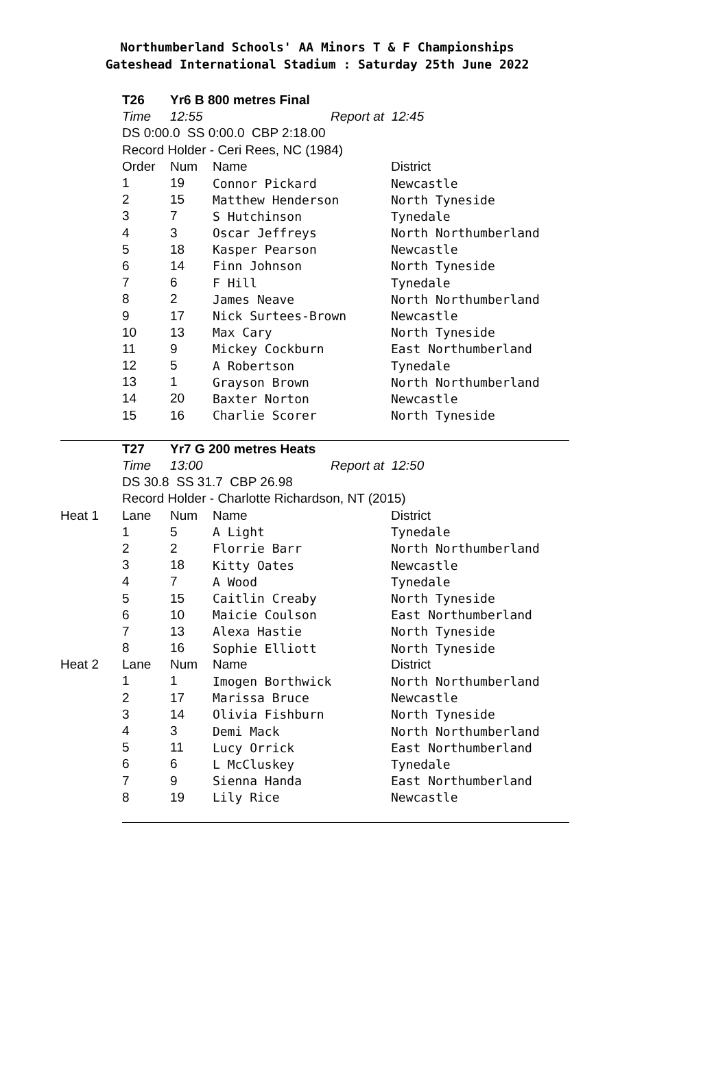Northumberland Schools' AA Minors T & F Championships
Gateshead International Stadium : Saturday 25th June 2022
| | T26 | Yr6 B 800 metres Final | | |
| | Time | 12:55 | Report at 12:45 | |
| | DS 0:00.0 SS 0:00.0 CBP 2:18.00 | | | |
| | Record Holder - Ceri Rees, NC (1984) | | | |
| | Order | Num | Name | District |
| | 1 | 19 | Connor Pickard | Newcastle |
| | 2 | 15 | Matthew Henderson | North Tyneside |
| | 3 | 7 | S Hutchinson | Tynedale |
| | 4 | 3 | Oscar Jeffreys | North Northumberland |
| | 5 | 18 | Kasper Pearson | Newcastle |
| | 6 | 14 | Finn Johnson | North Tyneside |
| | 7 | 6 | F Hill | Tynedale |
| | 8 | 2 | James Neave | North Northumberland |
| | 9 | 17 | Nick Surtees-Brown | Newcastle |
| | 10 | 13 | Max Cary | North Tyneside |
| | 11 | 9 | Mickey Cockburn | East Northumberland |
| | 12 | 5 | A Robertson | Tynedale |
| | 13 | 1 | Grayson Brown | North Northumberland |
| | 14 | 20 | Baxter Norton | Newcastle |
| | 15 | 16 | Charlie Scorer | North Tyneside |
| | T27 | Yr7 G 200 metres Heats | | |
| | Time | 13:00 | Report at 12:50 | |
| | DS 30.8 SS 31.7 CBP 26.98 | | | |
| | Record Holder - Charlotte Richardson, NT (2015) | | | |
| Heat 1 | Lane | Num | Name | District |
| | 1 | 5 | A Light | Tynedale |
| | 2 | 2 | Florrie Barr | North Northumberland |
| | 3 | 18 | Kitty Oates | Newcastle |
| | 4 | 7 | A Wood | Tynedale |
| | 5 | 15 | Caitlin Creaby | North Tyneside |
| | 6 | 10 | Maicie Coulson | East Northumberland |
| | 7 | 13 | Alexa Hastie | North Tyneside |
| | 8 | 16 | Sophie Elliott | North Tyneside |
| Heat 2 | Lane | Num | Name | District |
| | 1 | 1 | Imogen Borthwick | North Northumberland |
| | 2 | 17 | Marissa Bruce | Newcastle |
| | 3 | 14 | Olivia Fishburn | North Tyneside |
| | 4 | 3 | Demi Mack | North Northumberland |
| | 5 | 11 | Lucy Orrick | East Northumberland |
| | 6 | 6 | L McCluskey | Tynedale |
| | 7 | 9 | Sienna Handa | East Northumberland |
| | 8 | 19 | Lily Rice | Newcastle |